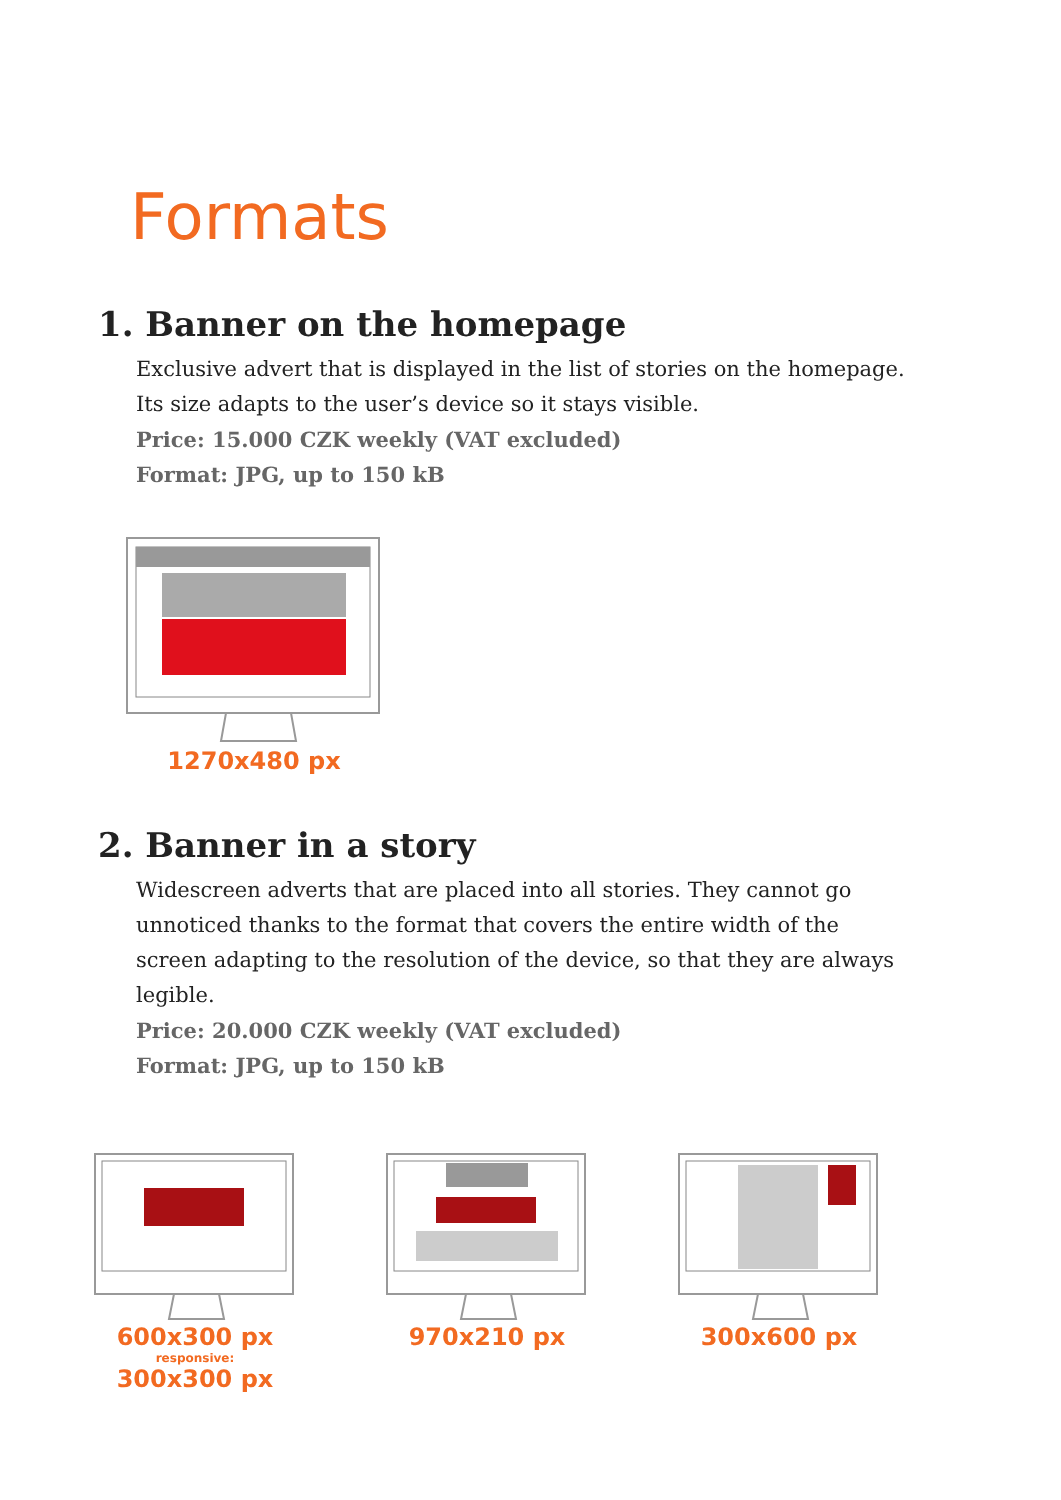Formats
1. Banner on the homepage
Exclusive advert that is displayed in the list of stories on the homepage. Its size adapts to the user’s device so it stays visible.
Price: 15.000 CZK weekly (VAT excluded)
Format: JPG, up to 150 kB
1270x480 px
2. Banner in a story
Widescreen adverts that are placed into all stories. They cannot go unnoticed thanks to the format that covers the entire width of the screen adapting to the resolution of the device, so that they are always legible.
Price: 20.000 CZK weekly (VAT excluded)
Format: JPG, up to 150 kB
600x300 px
responsive:
300x300 px
970x210 px 300x600 px